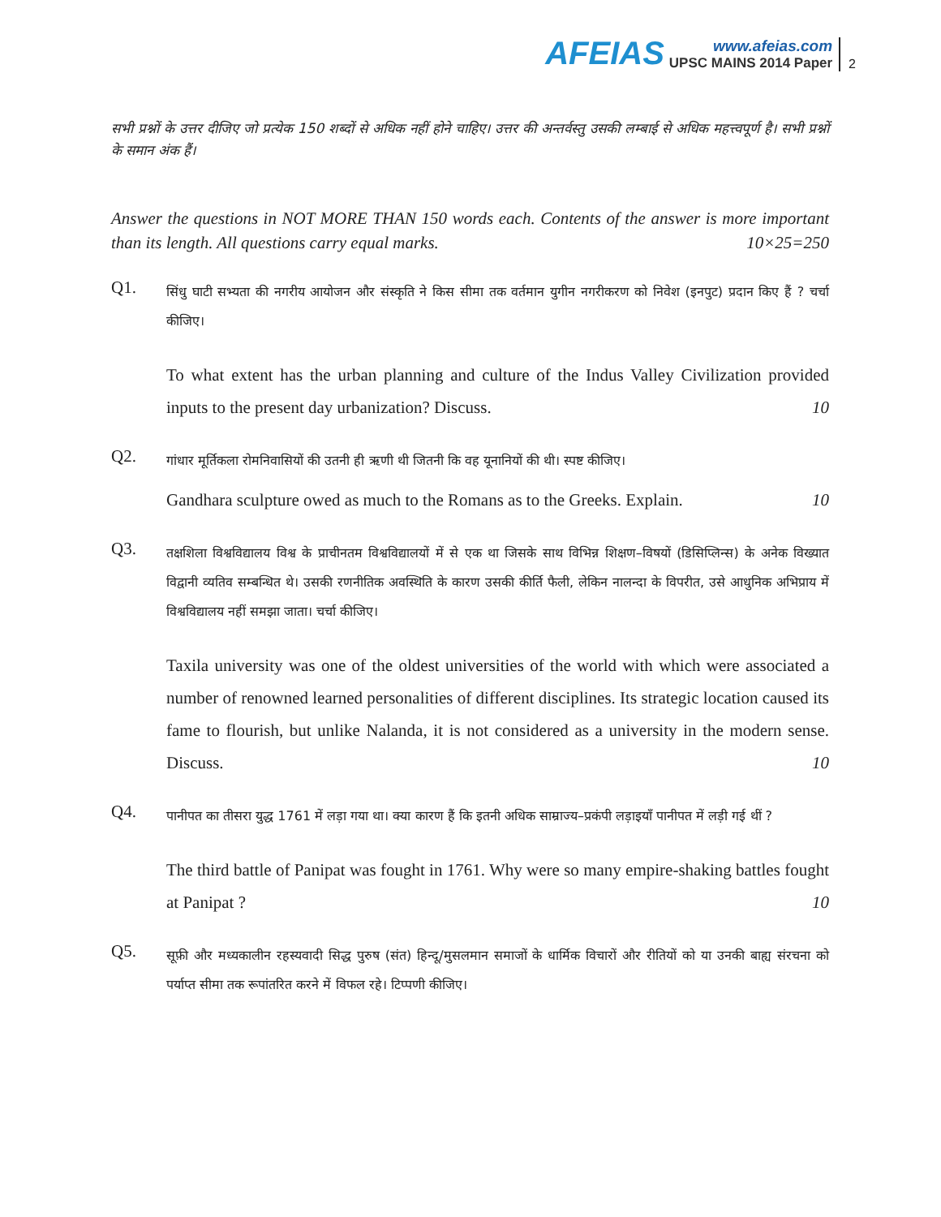AFEIAS
www.afeias.com
UPSC MAINS 2014 Paper
2
सभी प्रश्नों के उत्तर दीजिए जो प्रत्येक 150 शब्दों से अधिक नहीं होने चाहिए। उत्तर की अन्तर्वस्तु उसकी लम्बाई से अधिक महत्त्वपूर्ण है। सभी प्रश्नों के समान अंक हैं।
Answer the questions in NOT MORE THAN 150 words each. Contents of the answer is more important than its length. All questions carry equal marks. 10×25=250
Q1.
सिंधु घाटी सभ्यता की नगरीय आयोजन और संस्कृति ने किस सीमा तक वर्तमान युगीन नगरीकरण को निवेश (इनपुट) प्रदान किए हैं ? चर्चा कीजिए।
To what extent has the urban planning and culture of the Indus Valley Civilization provided inputs to the present day urbanization? Discuss. 10
Q2.
गांधार मूर्तिकला रोमनिवासियों की उतनी ही ऋणी थी जितनी कि वह यूनानियों की थी। स्पष्ट कीजिए।
Gandhara sculpture owed as much to the Romans as to the Greeks. Explain. 10
Q3.
तक्षशिला विश्वविद्यालय विश्व के प्राचीनतम विश्वविद्यालयों में से एक था जिसके साथ विभिन्न शिक्षण–विषयों (डिसिप्लिन्स) के अनेक विख्यात विद्वानी व्यतिव सम्बन्धित थे। उसकी रणनीतिक अवस्थिति के कारण उसकी कीर्ति फैली, लेकिन नालन्दा के विपरीत, उसे आधुनिक अभिप्राय में विश्वविद्यालय नहीं समझा जाता। चर्चा कीजिए।
Taxila university was one of the oldest universities of the world with which were associated a number of renowned learned personalities of different disciplines. Its strategic location caused its fame to flourish, but unlike Nalanda, it is not considered as a university in the modern sense. Discuss. 10
Q4.
पानीपत का तीसरा युद्ध 1761 में लड़ा गया था। क्या कारण हैं कि इतनी अधिक साम्राज्य–प्रकंपी लड़ाइयाँ पानीपत में लड़ी गई थीं ?
The third battle of Panipat was fought in 1761. Why were so many empire-shaking battles fought at Panipat ? 10
Q5.
सूफ़ी और मध्यकालीन रहस्यवादी सिद्ध पुरुष (संत) हिन्दू/मुसलमान समाजों के धार्मिक विचारों और रीतियों को या उनकी बाह्य संरचना को पर्याप्त सीमा तक रूपांतरित करने में विफल रहे। टिप्पणी कीजिए।